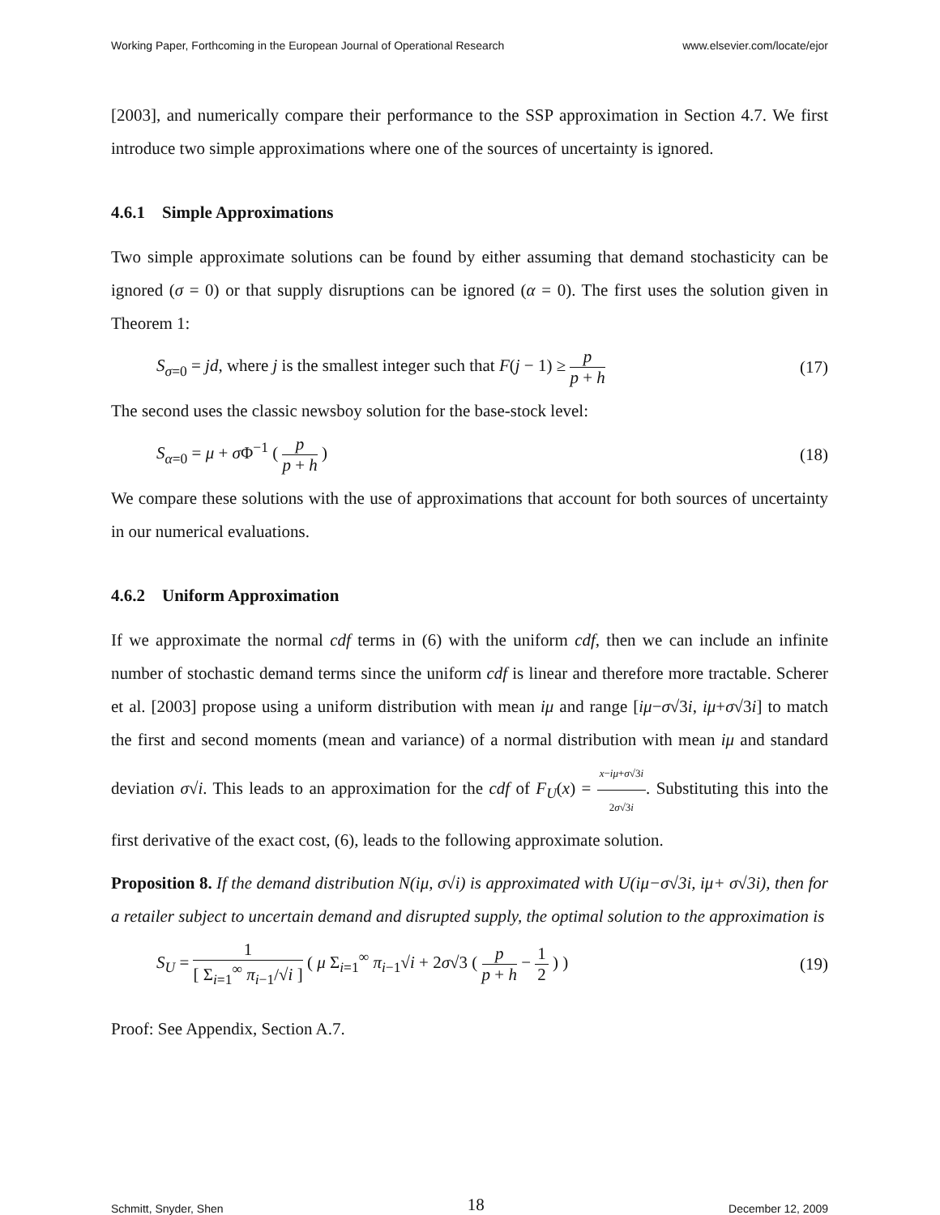Working Paper, Forthcoming in the European Journal of Operational Research www.elsevier.com/locate/ejor
[2003], and numerically compare their performance to the SSP approximation in Section 4.7. We first introduce two simple approximations where one of the sources of uncertainty is ignored.
4.6.1 Simple Approximations
Two simple approximate solutions can be found by either assuming that demand stochasticity can be ignored (σ = 0) or that supply disruptions can be ignored (α = 0). The first uses the solution given in Theorem 1:
S<sub>σ=0</sub> = jd, where j is the smallest integer such that F(j − 1) ≥ p p + h (17)
The second uses the classic newsboy solution for the base-stock level:
S<sub>α=0</sub> = μ + σ Φ<sup>−1</sup> ( p p + h ) (18)
We compare these solutions with the use of approximations that account for both sources of uncertainty in our numerical evaluations.
4.6.2 Uniform Approximation
If we approximate the normal cdf terms in (6) with the uniform cdf, then we can include an infinite number of stochastic demand terms since the uniform cdf is linear and therefore more tractable. Scherer et al. [2003] propose using a uniform distribution with mean iμ and range [iμ−σ√3i, iμ+σ√3i] to match the first and second moments (mean and variance) of a normal distribution with mean iμ and standard deviation σ√i. This leads to an approximation for the cdf of F<sub>U</sub>(x) = x−iμ+σ√3i 2σ√3i. Substituting this into the first derivative of the exact cost, (6), leads to the following approximate solution.
Proposition 8. If the demand distribution N(iμ, σ√i) is approximated with U(iμ−σ√3i, iμ+ σ√3i), then for a retailer subject to uncertain demand and disrupted supply, the optimal solution to the approximation is
S<sub>U</sub> = 1 [ Σ<sub>i=1</sub><sup>∞</sup> π<sub>i−1</sub>/√i ] ( μ Σ<sub>i=1</sub><sup>∞</sup> π<sub>i−1</sub>√i + 2σ√3 ( p p + h − 1 2 ) ) (19)
Proof: See Appendix, Section A.7.
Schmitt, Snyder, Shen 18 December 12, 2009